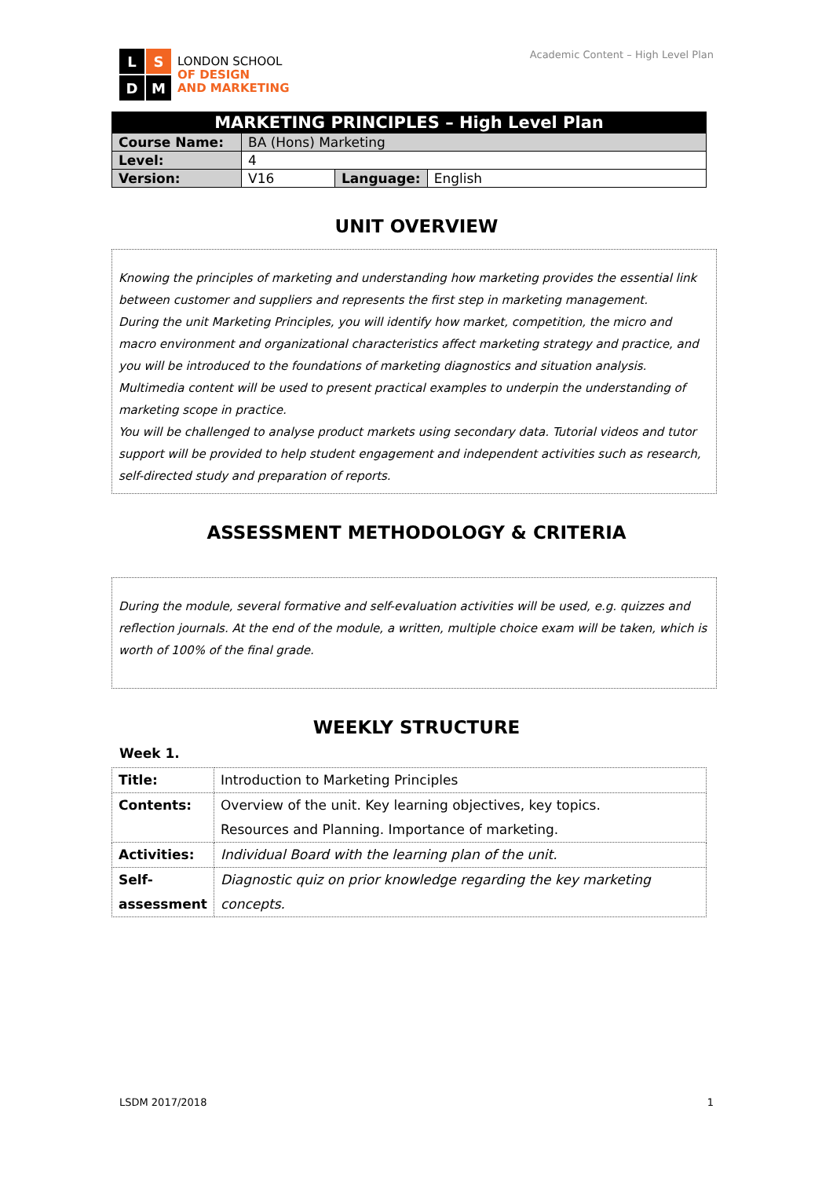L
S
D
M
LONDON SCHOOL
OF DESIGN
AND MARKETING
Academic Content – High Level Plan
| MARKETING PRINCIPLES – High Level Plan | | | |
| Course Name: | BA (Hons) Marketing | | |
| Level: | 4 | | |
| Version: | V16 | Language: | English |
UNIT OVERVIEW
Knowing the principles of marketing and understanding how marketing provides the essential link between customer and suppliers and represents the first step in marketing management.
During the unit Marketing Principles, you will identify how market, competition, the micro and macro environment and organizational characteristics affect marketing strategy and practice, and you will be introduced to the foundations of marketing diagnostics and situation analysis.
Multimedia content will be used to present practical examples to underpin the understanding of marketing scope in practice.
You will be challenged to analyse product markets using secondary data. Tutorial videos and tutor support will be provided to help student engagement and independent activities such as research, self-directed study and preparation of reports.
ASSESSMENT METHODOLOGY & CRITERIA
During the module, several formative and self-evaluation activities will be used, e.g. quizzes and reflection journals. At the end of the module, a written, multiple choice exam will be taken, which is worth of 100% of the final grade.
WEEKLY STRUCTURE
Week 1.
| Title: | Introduction to Marketing Principles |
| Contents: | Overview of the unit. Key learning objectives, key topics. Resources and Planning. Importance of marketing. |
| Activities: | Individual Board with the learning plan of the unit. |
| Self- assessment | Diagnostic quiz on prior knowledge regarding the key marketing concepts. |
LSDM 2017/2018 1